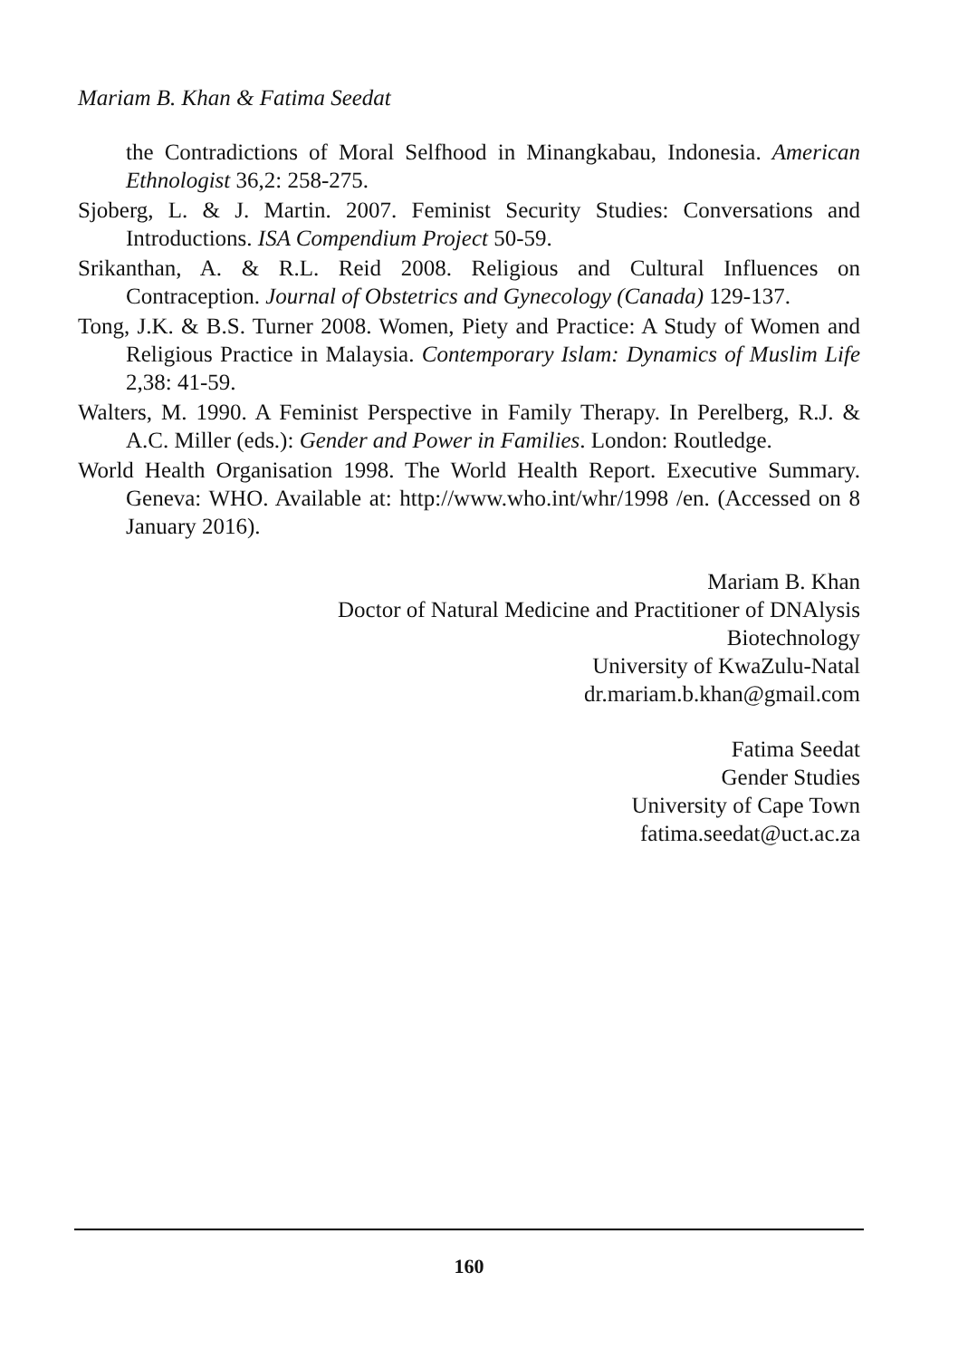Mariam B. Khan & Fatima Seedat
the Contradictions of Moral Selfhood in Minangkabau, Indonesia. American Ethnologist 36,2: 258-275.
Sjoberg, L. & J. Martin. 2007. Feminist Security Studies: Conversations and Introductions. ISA Compendium Project 50-59.
Srikanthan, A. & R.L. Reid 2008. Religious and Cultural Influences on Contraception. Journal of Obstetrics and Gynecology (Canada) 129-137.
Tong, J.K. & B.S. Turner 2008. Women, Piety and Practice: A Study of Women and Religious Practice in Malaysia. Contemporary Islam: Dynamics of Muslim Life 2,38: 41-59.
Walters, M. 1990. A Feminist Perspective in Family Therapy. In Perelberg, R.J. & A.C. Miller (eds.): Gender and Power in Families. London: Routledge.
World Health Organisation 1998. The World Health Report. Executive Summary. Geneva: WHO. Available at: http://www.who.int/whr/1998 /en. (Accessed on 8 January 2016).
Mariam B. Khan
Doctor of Natural Medicine and Practitioner of DNAlysis
Biotechnology
University of KwaZulu-Natal
dr.mariam.b.khan@gmail.com
Fatima Seedat
Gender Studies
University of Cape Town
fatima.seedat@uct.ac.za
160